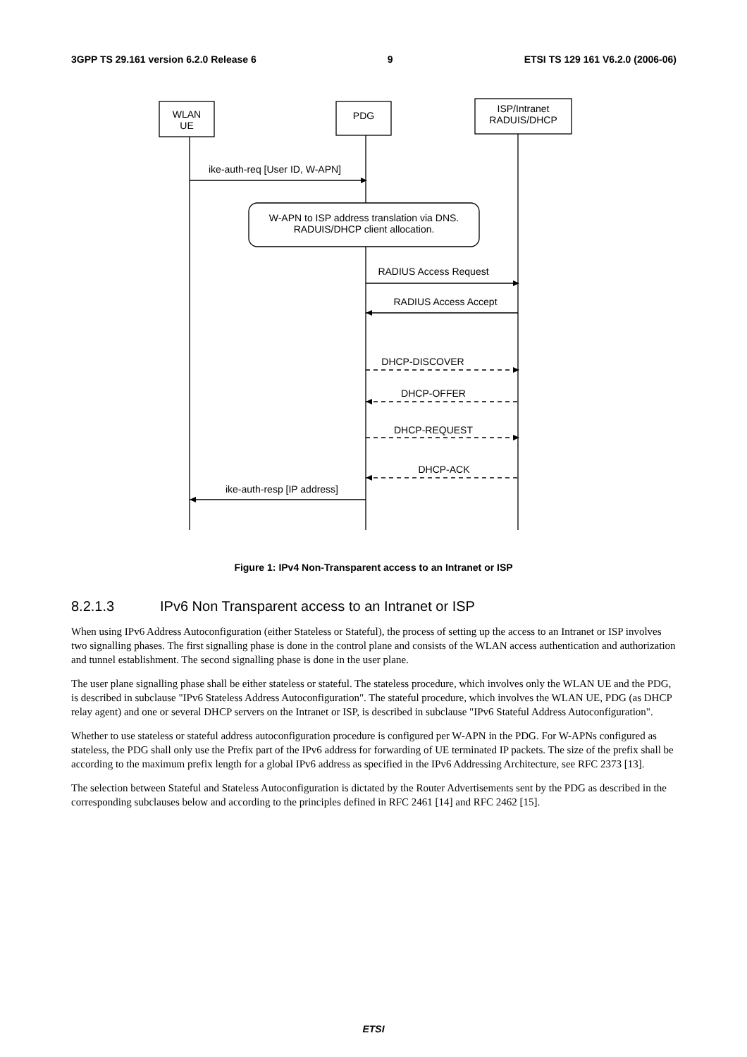3GPP TS 29.161 version 6.2.0 Release 6 9 ETSI TS 129 161 V6.2.0 (2006-06)
WLAN
UE
PDG
ISP/Intranet
RADUIS/DHCP
ike-auth-req [User ID, W-APN]
W-APN to ISP address translation via DNS.
RADUIS/DHCP client allocation.
RADIUS Access Request
RADIUS Access Accept
DHCP-DISCOVER
DHCP-OFFER
DHCP-REQUEST
DHCP-ACK
ike-auth-resp [IP address]
Figure 1: IPv4 Non-Transparent access to an Intranet or ISP
8.2.1.3 IPv6 Non Transparent access to an Intranet or ISP
When using IPv6 Address Autoconfiguration (either Stateless or Stateful), the process of setting up the access to an Intranet or ISP involves two signalling phases. The first signalling phase is done in the control plane and consists of the WLAN access authentication and authorization and tunnel establishment. The second signalling phase is done in the user plane.
The user plane signalling phase shall be either stateless or stateful. The stateless procedure, which involves only the WLAN UE and the PDG, is described in subclause "IPv6 Stateless Address Autoconfiguration". The stateful procedure, which involves the WLAN UE, PDG (as DHCP relay agent) and one or several DHCP servers on the Intranet or ISP, is described in subclause "IPv6 Stateful Address Autoconfiguration".
Whether to use stateless or stateful address autoconfiguration procedure is configured per W-APN in the PDG. For W-APNs configured as stateless, the PDG shall only use the Prefix part of the IPv6 address for forwarding of UE terminated IP packets. The size of the prefix shall be according to the maximum prefix length for a global IPv6 address as specified in the IPv6 Addressing Architecture, see RFC 2373 [13].
The selection between Stateful and Stateless Autoconfiguration is dictated by the Router Advertisements sent by the PDG as described in the corresponding subclauses below and according to the principles defined in RFC 2461 [14] and RFC 2462 [15].
ETSI